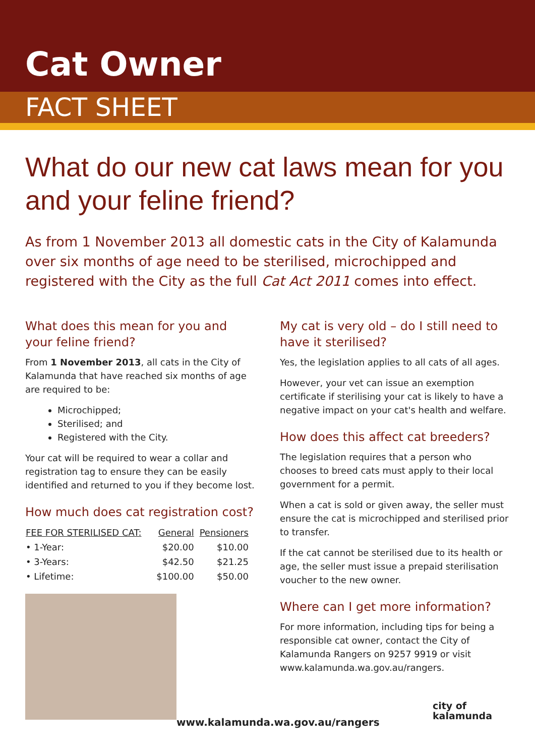Cat Owner
FACT SHEET
What do our new cat laws mean for you and your feline friend?
As from 1 November 2013 all domestic cats in the City of Kalamunda over six months of age need to be sterilised, microchipped and registered with the City as the full Cat Act 2011 comes into effect.
What does this mean for you and your feline friend?
From 1 November 2013, all cats in the City of Kalamunda that have reached six months of age are required to be:
Microchipped;
Sterilised; and
Registered with the City.
Your cat will be required to wear a collar and registration tag to ensure they can be easily identified and returned to you if they become lost.
How much does cat registration cost?
| FEE FOR STERILISED CAT: | General | Pensioners |
| --- | --- | --- |
| • 1-Year: | $20.00 | $10.00 |
| • 3-Years: | $42.50 | $21.25 |
| • Lifetime: | $100.00 | $50.00 |
My cat is very old – do I still need to have it sterilised?
Yes, the legislation applies to all cats of all ages.
However, your vet can issue an exemption certificate if sterilising your cat is likely to have a negative impact on your cat's health and welfare.
How does this affect cat breeders?
The legislation requires that a person who chooses to breed cats must apply to their local government for a permit.
When a cat is sold or given away, the seller must ensure the cat is microchipped and sterilised prior to transfer.
If the cat cannot be sterilised due to its health or age, the seller must issue a prepaid sterilisation voucher to the new owner.
Where can I get more information?
For more information, including tips for being a responsible cat owner, contact the City of Kalamunda Rangers on 9257 9919 or visit www.kalamunda.wa.gov.au/rangers.
city of
kalamunda
www.kalamunda.wa.gov.au/rangers